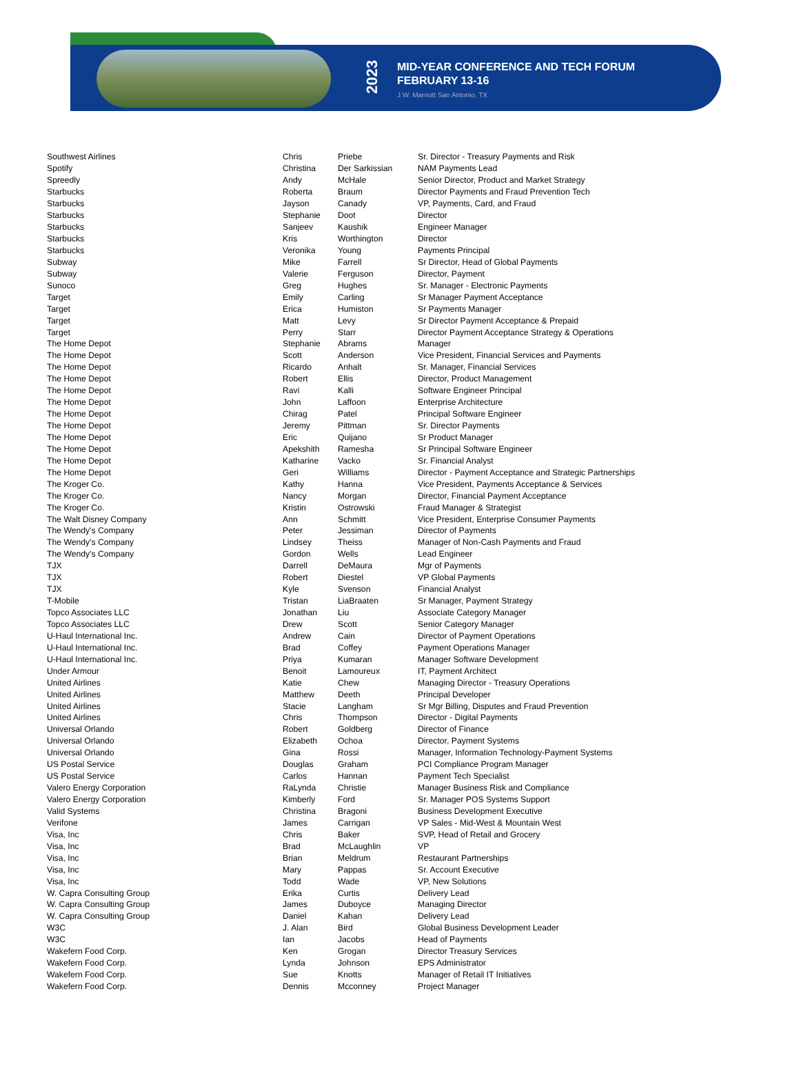2023
MID-YEAR CONFERENCE AND TECH FORUM
FEBRUARY 13-16
J.W. Marriott San Antonio, TX
| Southwest Airlines | Chris | Priebe | Sr. Director - Treasury Payments and Risk |
| Spotify | Christina | Der Sarkissian | NAM Payments Lead |
| Spreedly | Andy | McHale | Senior Director, Product and Market Strategy |
| Starbucks | Roberta | Braum | Director Payments and Fraud Prevention Tech |
| Starbucks | Jayson | Canady | VP, Payments, Card, and Fraud |
| Starbucks | Stephanie | Doot | Director |
| Starbucks | Sanjeev | Kaushik | Engineer Manager |
| Starbucks | Kris | Worthington | Director |
| Starbucks | Veronika | Young | Payments Principal |
| Subway | Mike | Farrell | Sr Director, Head of Global Payments |
| Subway | Valerie | Ferguson | Director, Payment |
| Sunoco | Greg | Hughes | Sr. Manager - Electronic Payments |
| Target | Emily | Carling | Sr Manager Payment Acceptance |
| Target | Erica | Humiston | Sr Payments Manager |
| Target | Matt | Levy | Sr Director Payment Acceptance & Prepaid |
| Target | Perry | Starr | Director Payment Acceptance Strategy & Operations |
| The Home Depot | Stephanie | Abrams | Manager |
| The Home Depot | Scott | Anderson | Vice President, Financial Services and Payments |
| The Home Depot | Ricardo | Anhalt | Sr. Manager, Financial Services |
| The Home Depot | Robert | Ellis | Director, Product Management |
| The Home Depot | Ravi | Kalli | Software Engineer Principal |
| The Home Depot | John | Laffoon | Enterprise Architecture |
| The Home Depot | Chirag | Patel | Principal Software Engineer |
| The Home Depot | Jeremy | Pittman | Sr. Director Payments |
| The Home Depot | Eric | Quijano | Sr Product Manager |
| The Home Depot | Apekshith | Ramesha | Sr Principal Software Engineer |
| The Home Depot | Katharine | Vacko | Sr. Financial Analyst |
| The Home Depot | Geri | Williams | Director - Payment Acceptance and Strategic Partnerships |
| The Kroger Co. | Kathy | Hanna | Vice President, Payments Acceptance & Services |
| The Kroger Co. | Nancy | Morgan | Director, Financial Payment Acceptance |
| The Kroger Co. | Kristin | Ostrowski | Fraud Manager & Strategist |
| The Walt Disney Company | Ann | Schmitt | Vice President, Enterprise Consumer Payments |
| The Wendy's Company | Peter | Jessiman | Director of Payments |
| The Wendy's Company | Lindsey | Theiss | Manager of Non-Cash Payments and Fraud |
| The Wendy's Company | Gordon | Wells | Lead Engineer |
| TJX | Darrell | DeMaura | Mgr of Payments |
| TJX | Robert | Diestel | VP Global Payments |
| TJX | Kyle | Svenson | Financial Analyst |
| T-Mobile | Tristan | LiaBraaten | Sr Manager, Payment Strategy |
| Topco Associates LLC | Jonathan | Liu | Associate Category Manager |
| Topco Associates LLC | Drew | Scott | Senior Category Manager |
| U-Haul International Inc. | Andrew | Cain | Director of Payment Operations |
| U-Haul International Inc. | Brad | Coffey | Payment Operations Manager |
| U-Haul International Inc. | Priya | Kumaran | Manager Software Development |
| Under Armour | Benoit | Lamoureux | IT, Payment Architect |
| United Airlines | Katie | Chew | Managing Director - Treasury Operations |
| United Airlines | Matthew | Deeth | Principal Developer |
| United Airlines | Stacie | Langham | Sr Mgr Billing, Disputes and Fraud Prevention |
| United Airlines | Chris | Thompson | Director - Digital Payments |
| Universal Orlando | Robert | Goldberg | Director of Finance |
| Universal Orlando | Elizabeth | Ochoa | Director, Payment Systems |
| Universal Orlando | Gina | Rossi | Manager, Information Technology-Payment Systems |
| US Postal Service | Douglas | Graham | PCI Compliance Program Manager |
| US Postal Service | Carlos | Hannan | Payment Tech Specialist |
| Valero Energy Corporation | RaLynda | Christie | Manager Business Risk and Compliance |
| Valero Energy Corporation | Kimberly | Ford | Sr. Manager POS Systems Support |
| Valid Systems | Christina | Bragoni | Business Development Executive |
| Verifone | James | Carrigan | VP Sales - Mid-West & Mountain West |
| Visa, Inc | Chris | Baker | SVP, Head of Retail and Grocery |
| Visa, Inc | Brad | McLaughlin | VP |
| Visa, Inc | Brian | Meldrum | Restaurant Partnerships |
| Visa, Inc | Mary | Pappas | Sr. Account Executive |
| Visa, Inc | Todd | Wade | VP, New Solutions |
| W. Capra Consulting Group | Erika | Curtis | Delivery Lead |
| W. Capra Consulting Group | James | Duboyce | Managing Director |
| W. Capra Consulting Group | Daniel | Kahan | Delivery Lead |
| W3C | J. Alan | Bird | Global Business Development Leader |
| W3C | Ian | Jacobs | Head of Payments |
| Wakefern Food Corp. | Ken | Grogan | Director Treasury Services |
| Wakefern Food Corp. | Lynda | Johnson | EPS Administrator |
| Wakefern Food Corp. | Sue | Knotts | Manager of Retail IT Initiatives |
| Wakefern Food Corp. | Dennis | Mcconney | Project Manager |